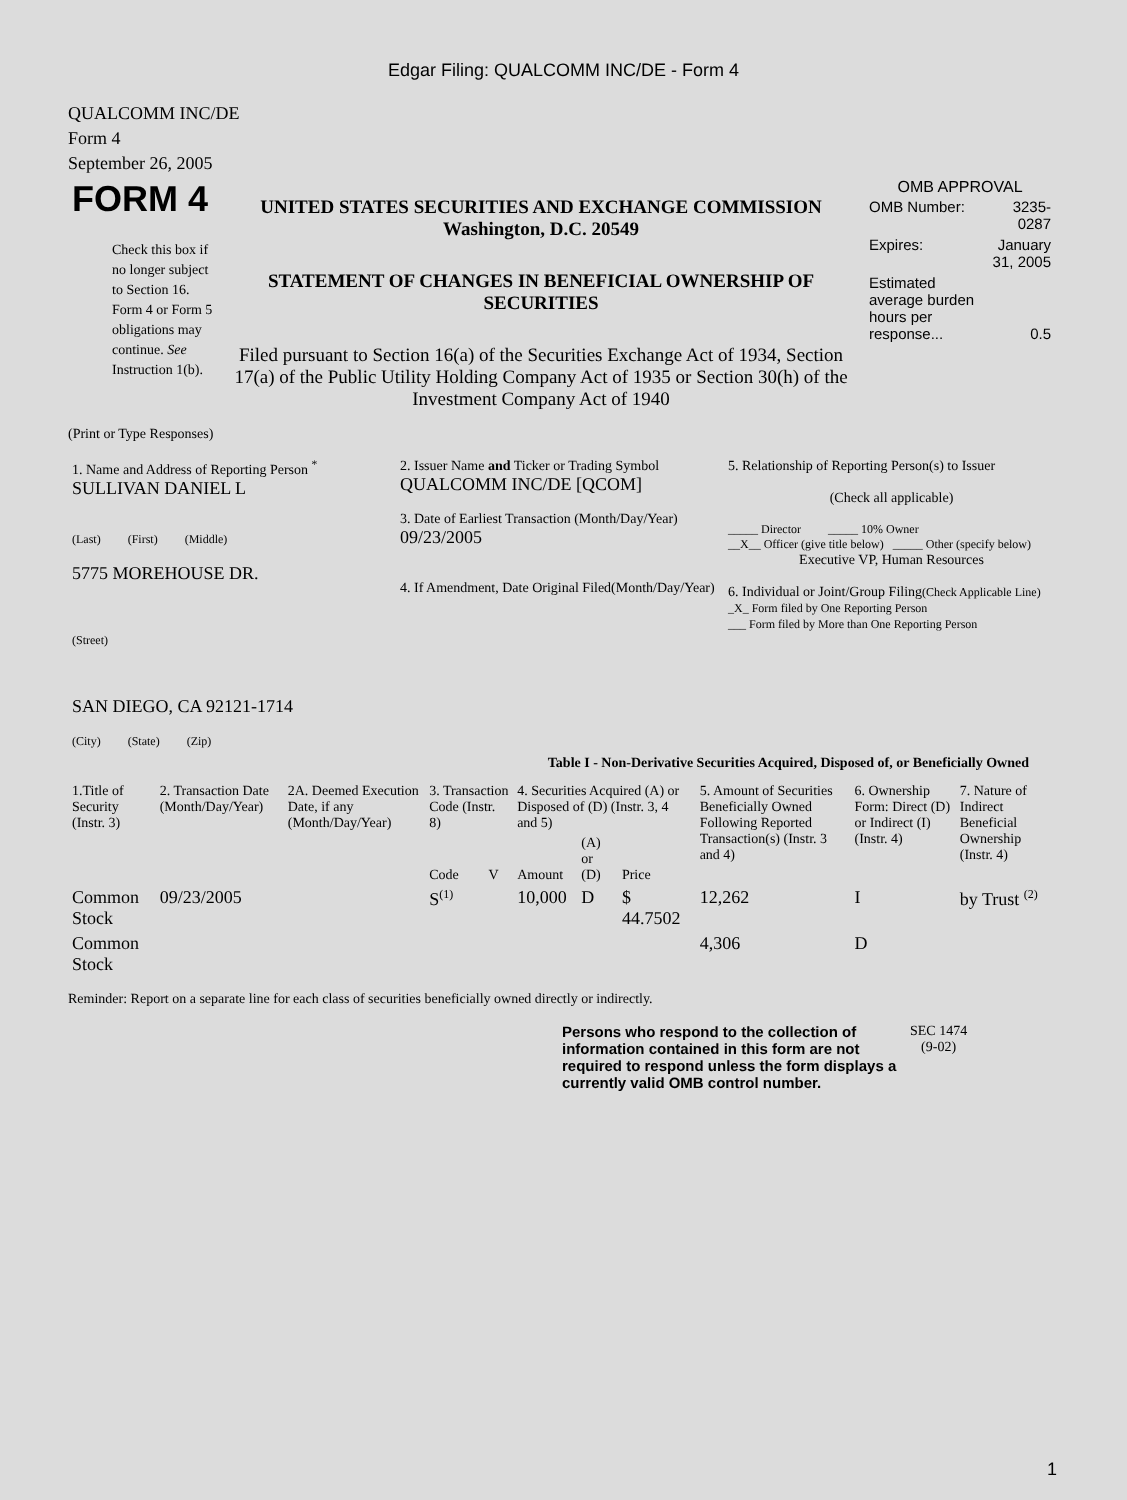Edgar Filing: QUALCOMM INC/DE - Form 4
QUALCOMM INC/DE
Form 4
September 26, 2005
| FORM 4 Check this box if no longer subject to Section 16. Form 4 or Form 5 obligations may continue. See Instruction 1(b). | UNITED STATES SECURITIES AND EXCHANGE COMMISSION Washington, D.C. 20549 STATEMENT OF CHANGES IN BENEFICIAL OWNERSHIP OF SECURITIES Filed pursuant to Section 16(a) of the Securities Exchange Act of 1934, Section 17(a) of the Public Utility Holding Company Act of 1935 or Section 30(h) of the Investment Company Act of 1940 | OMB APPROVAL / OMB Number: / 3235-0287 / / Expires: / January 31, 2005 / / Estimated average burden hours per response... / 0.5 / |
(Print or Type Responses)
| 1. Name and Address of Reporting Person <sup>*</sup> SULLIVAN DANIEL L (Last) (First) (Middle) 5775 MOREHOUSE DR. (Street) SAN DIEGO, CA 92121-1714 (City) (State) (Zip) | 2. Issuer Name and Ticker or Trading Symbol QUALCOMM INC/DE [QCOM] 3. Date of Earliest Transaction (Month/Day/Year) 09/23/2005 4. If Amendment, Date Original Filed(Month/Day/Year) | 5. Relationship of Reporting Person(s) to Issuer (Check all applicable) _____ Director _____ 10% Owner __X__ Officer (give title below) _____ Other (specify below) Executive VP, Human Resources 6. Individual or Joint/Group Filing (Check Applicable Line) _X_ Form filed by One Reporting Person ___ Form filed by More than One Reporting Person |
Table I - Non-Derivative Securities Acquired, Disposed of, or Beneficially Owned
| 1.Title of Security (Instr. 3) | 2. Transaction Date (Month/Day/Year) | 2A. Deemed Execution Date, if any (Month/Day/Year) | 3. Transaction Code (Instr. 8) | | 4. Securities Acquired (A) or Disposed of (D) (Instr. 3, 4 and 5) | | | 5. Amount of Securities Beneficially Owned Following Reported Transaction(s) (Instr. 3 and 4) | 6. Ownership Form: Direct (D) or Indirect (I) (Instr. 4) | 7. Nature of Indirect Beneficial Ownership (Instr. 4) |
| --- | --- | --- | --- | --- | --- | --- | --- | --- | --- | --- |
| | | | Code | V | Amount | (A) or (D) | Price | | | |
| Common Stock | 09/23/2005 | | S<sup>(1)</sup> | | 10,000 | D | $ 44.7502 | 12,262 | I | by Trust <sup>(2)</sup> |
| Common Stock | | | | | | | | 4,306 | D | |
Reminder: Report on a separate line for each class of securities beneficially owned directly or indirectly.
| Persons who respond to the collection of information contained in this form are not required to respond unless the form displays a currently valid OMB control number. | SEC 1474 (9-02) |
1